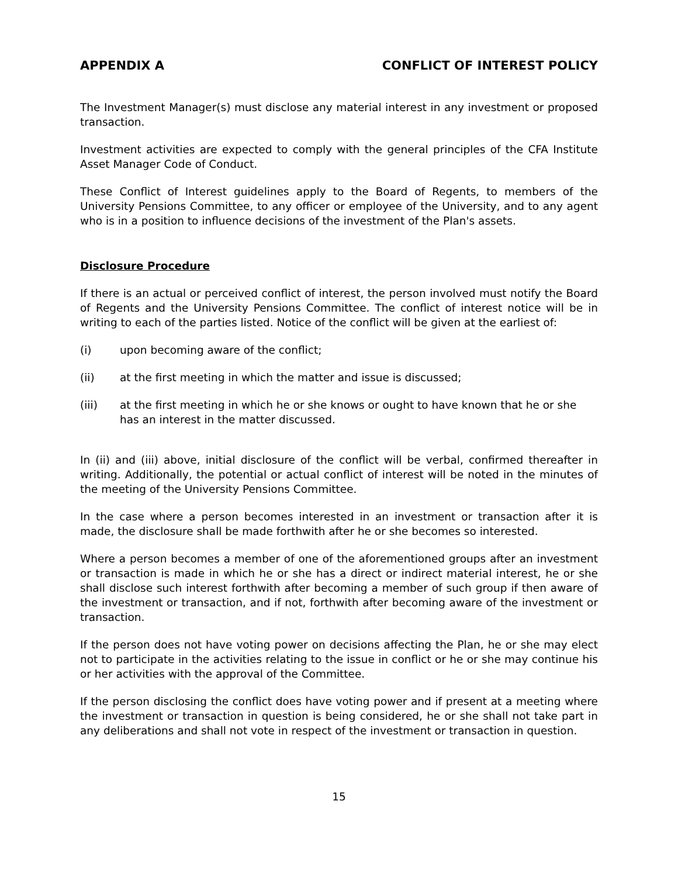APPENDIX A CONFLICT OF INTEREST POLICY
The Investment Manager(s) must disclose any material interest in any investment or proposed transaction.
Investment activities are expected to comply with the general principles of the CFA Institute Asset Manager Code of Conduct.
These Conflict of Interest guidelines apply to the Board of Regents, to members of the University Pensions Committee, to any officer or employee of the University, and to any agent who is in a position to influence decisions of the investment of the Plan's assets.
Disclosure Procedure
If there is an actual or perceived conflict of interest, the person involved must notify the Board of Regents and the University Pensions Committee. The conflict of interest notice will be in writing to each of the parties listed. Notice of the conflict will be given at the earliest of:
(i) upon becoming aware of the conflict;
(ii) at the first meeting in which the matter and issue is discussed;
(iii) at the first meeting in which he or she knows or ought to have known that he or she has an interest in the matter discussed.
In (ii) and (iii) above, initial disclosure of the conflict will be verbal, confirmed thereafter in writing. Additionally, the potential or actual conflict of interest will be noted in the minutes of the meeting of the University Pensions Committee.
In the case where a person becomes interested in an investment or transaction after it is made, the disclosure shall be made forthwith after he or she becomes so interested.
Where a person becomes a member of one of the aforementioned groups after an investment or transaction is made in which he or she has a direct or indirect material interest, he or she shall disclose such interest forthwith after becoming a member of such group if then aware of the investment or transaction, and if not, forthwith after becoming aware of the investment or transaction.
If the person does not have voting power on decisions affecting the Plan, he or she may elect not to participate in the activities relating to the issue in conflict or he or she may continue his or her activities with the approval of the Committee.
If the person disclosing the conflict does have voting power and if present at a meeting where the investment or transaction in question is being considered, he or she shall not take part in any deliberations and shall not vote in respect of the investment or transaction in question.
15